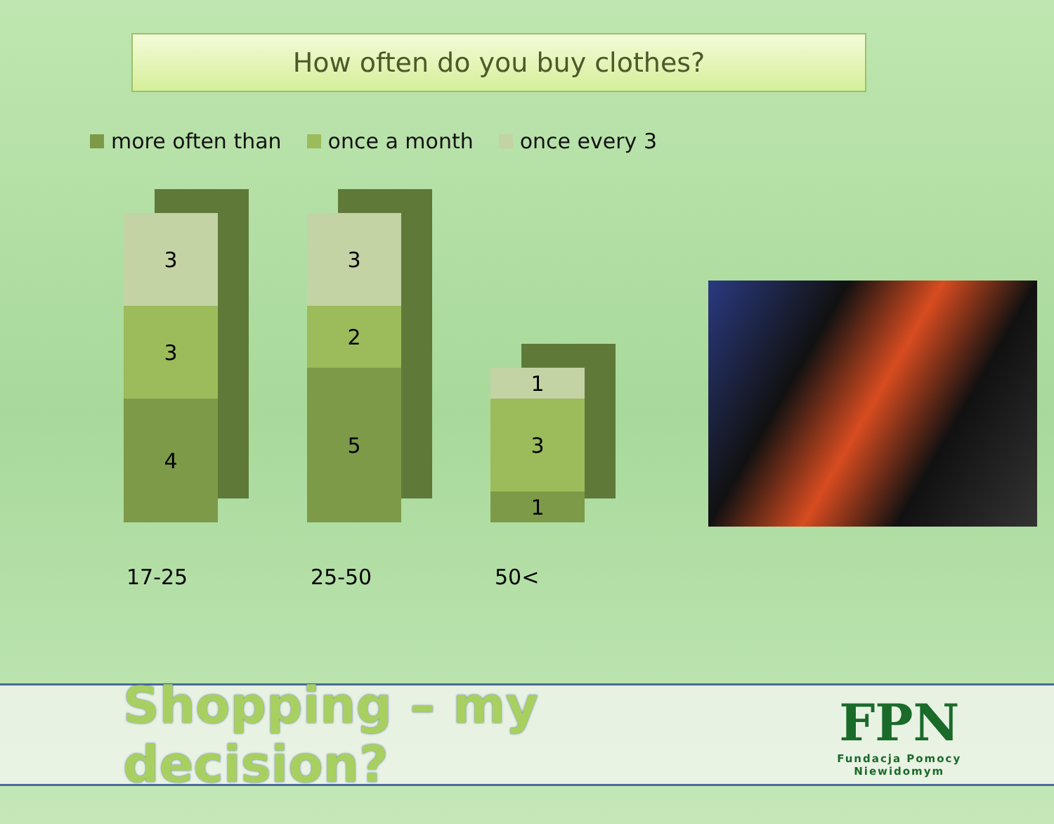How often do you buy clothes?
more often than once a month once every 3
3
3
4
3
2
5
1
3
1
17-25 25-50 50<
Shopping – my decision? FPN
Fundacja Pomocy Niewidomym